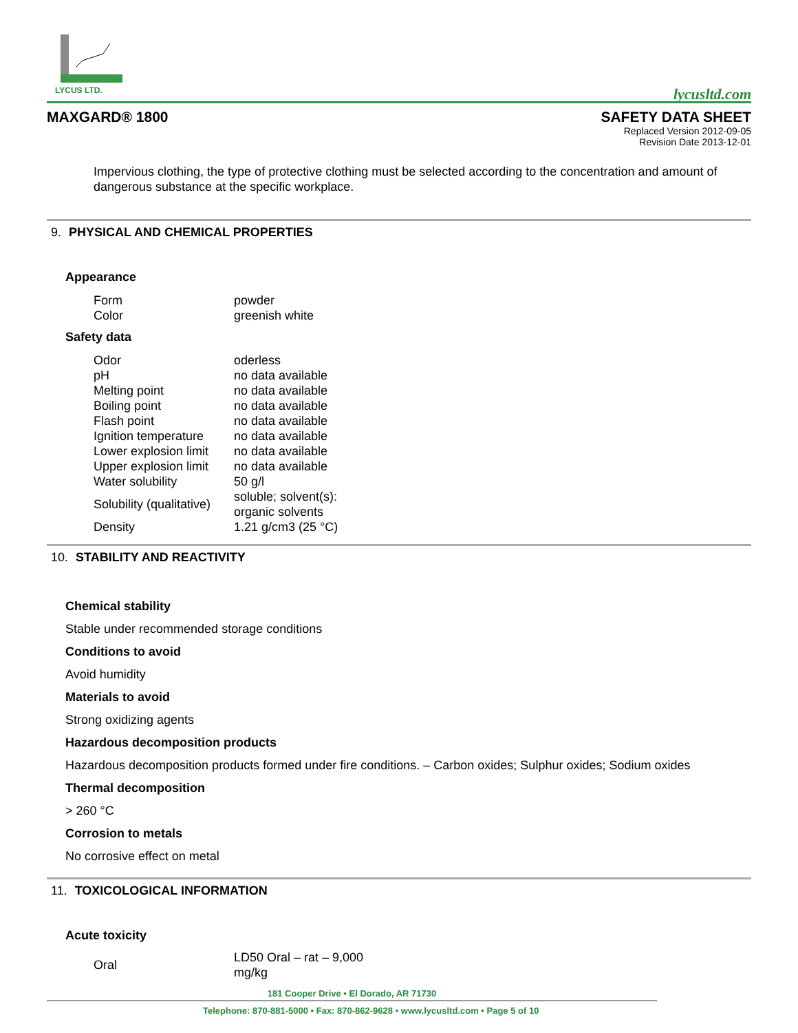LYCUS LTD.
lycusltd.com
MAXGARD® 1800 SAFETY DATA SHEET
Replaced Version 2012-09-05
Revision Date 2013-12-01
Impervious clothing, the type of protective clothing must be selected according to the concentration and amount of dangerous substance at the specific workplace.
9. PHYSICAL AND CHEMICAL PROPERTIES
Appearance
| Form | powder |
| Color | greenish white |
Safety data
| Odor | oderless |
| pH | no data available |
| Melting point | no data available |
| Boiling point | no data available |
| Flash point | no data available |
| Ignition temperature | no data available |
| Lower explosion limit | no data available |
| Upper explosion limit | no data available |
| Water solubility | 50 g/l |
| Solubility (qualitative) | soluble; solvent(s): organic solvents |
| Density | 1.21 g/cm3 (25 °C) |
10. STABILITY AND REACTIVITY
Chemical stability
Stable under recommended storage conditions
Conditions to avoid
Avoid humidity
Materials to avoid
Strong oxidizing agents
Hazardous decomposition products
Hazardous decomposition products formed under fire conditions. – Carbon oxides; Sulphur oxides; Sodium oxides
Thermal decomposition
> 260 °C
Corrosion to metals
No corrosive effect on metal
11. TOXICOLOGICAL INFORMATION
Acute toxicity
| Oral | LD50 Oral – rat – 9,000 mg/kg |
181 Cooper Drive • El Dorado, AR 71730
Telephone: 870-881-5000 • Fax: 870-862-9628 • www.lycusltd.com • Page 5 of 10